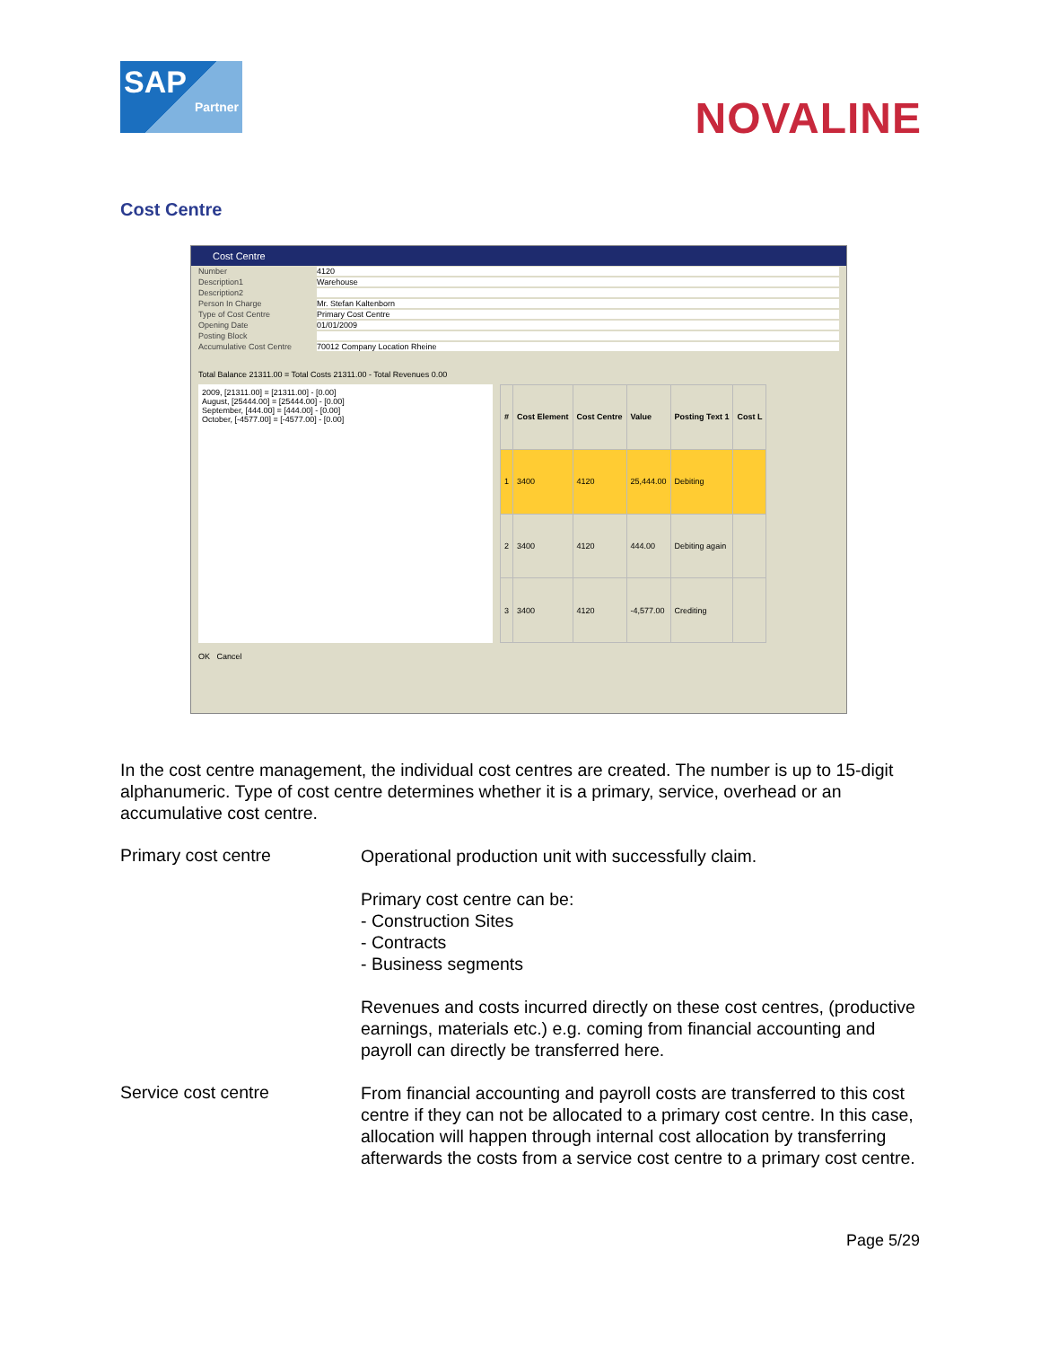SAP
Partner
NOVALINE
Cost Centre
Cost Centre
Number 4120
Description1 Warehouse
Description2
Person In Charge Mr. Stefan Kaltenborn
Type of Cost Centre Primary Cost Centre
Opening Date 01/01/2009
Posting Block
Accumulative Cost Centre 70012 Company Location Rheine
Total Balance 21311.00 = Total Costs 21311.00 - Total Revenues 0.00
2009, [21311.00] = [21311.00] - [0.00]
August, [25444.00] = [25444.00] - [0.00]
September, [444.00] = [444.00] - [0.00]
October, [-4577.00] = [-4577.00] - [0.00]
| # | Cost Element | Cost Centre | Value | Posting Text 1 | Cost L |
| --- | --- | --- | --- | --- | --- |
| 1 | 3400 | 4120 | 25,444.00 | Debiting | |
| 2 | 3400 | 4120 | 444.00 | Debiting again | |
| 3 | 3400 | 4120 | -4,577.00 | Crediting | |
OK Cancel
In the cost centre management, the individual cost centres are created. The number is up to 15-digit alphanumeric. Type of cost centre determines whether it is a primary, service, overhead or an accumulative cost centre.
Primary cost centre
Operational production unit with successfully claim.
Primary cost centre can be:
- Construction Sites
- Contracts
- Business segments
Revenues and costs incurred directly on these cost centres, (productive earnings, materials etc.) e.g. coming from financial accounting and payroll can directly be transferred here.
Service cost centre
From financial accounting and payroll costs are transferred to this cost centre if they can not be allocated to a primary cost centre. In this case, allocation will happen through internal cost allocation by transferring afterwards the costs from a service cost centre to a primary cost centre.
Page 5/29